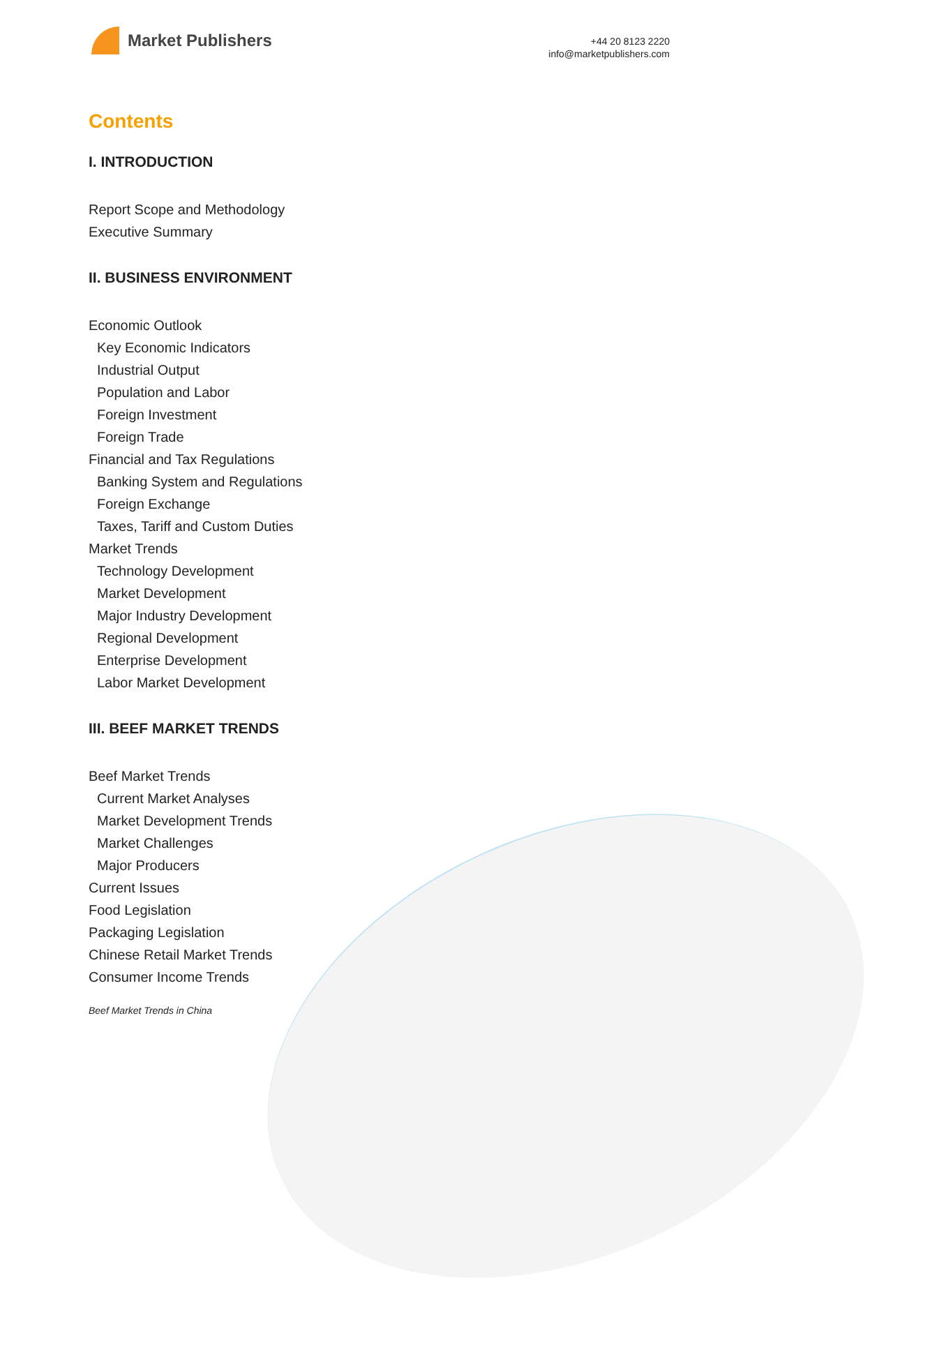Market Publishers
+44 20 8123 2220
info@marketpublishers.com
Contents
I. INTRODUCTION
Report Scope and Methodology
Executive Summary
II. BUSINESS ENVIRONMENT
Economic Outlook
Key Economic Indicators
Industrial Output
Population and Labor
Foreign Investment
Foreign Trade
Financial and Tax Regulations
Banking System and Regulations
Foreign Exchange
Taxes, Tariff and Custom Duties
Market Trends
Technology Development
Market Development
Major Industry Development
Regional Development
Enterprise Development
Labor Market Development
III. BEEF MARKET TRENDS
Beef Market Trends
Current Market Analyses
Market Development Trends
Market Challenges
Major Producers
Current Issues
Food Legislation
Packaging Legislation
Chinese Retail Market Trends
Consumer Income Trends
Beef Market Trends in China